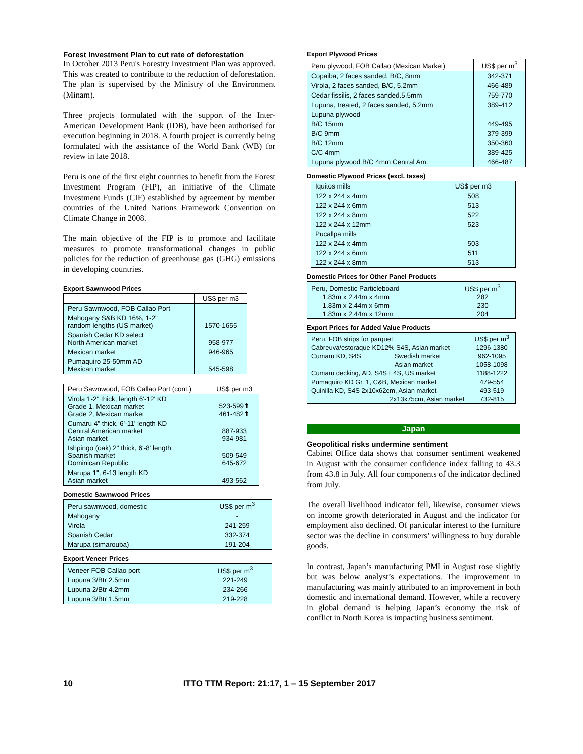Forest Investment Plan to cut rate of deforestation
In October 2013 Peru's Forestry Investment Plan was approved. This was created to contribute to the reduction of deforestation. The plan is supervised by the Ministry of the Environment (Minam).
Three projects formulated with the support of the Inter-American Development Bank (IDB), have been authorised for execution beginning in 2018. A fourth project is currently being formulated with the assistance of the World Bank (WB) for review in late 2018.
Peru is one of the first eight countries to benefit from the Forest Investment Program (FIP), an initiative of the Climate Investment Funds (CIF) established by agreement by member countries of the United Nations Framework Convention on Climate Change in 2008.
The main objective of the FIP is to promote and facilitate measures to promote transformational changes in public policies for the reduction of greenhouse gas (GHG) emissions in developing countries.
Export Sawnwood Prices
| | US$ per m3 |
| --- | --- |
| Peru Sawnwood, FOB Callao Port | |
| Mahogany S&B KD 16%, 1-2" random lengths (US market) | 1570-1655 |
| Spanish Cedar KD select North American market | 958-977 |
| Mexican market | 946-965 |
| Pumaquiro 25-50mm AD Mexican market | 545-598 |
| Peru Sawnwood, FOB Callao Port (cont.) | US$ per m3 |
| --- | --- |
| Virola 1-2" thick, length 6'-12' KD Grade 1, Mexican market Grade 2, Mexican market | 523-599⬆ 461-482⬆ |
| Cumaru 4" thick, 6'-11' length KD Central American market Asian market | 887-933 934-981 |
| Ishpingo (oak) 2" thick, 6'-8' length Spanish market Dominican Republic | 509-549 645-672 |
| Marupa 1", 6-13 length KD Asian market | 493-562 |
Domestic Sawnwood Prices
| Peru sawnwood, domestic | US$ per m<sup>3</sup> |
| Mahogany | - |
| Virola | 241-259 |
| Spanish Cedar | 332-374 |
| Marupa (simarouba) | 191-204 |
Export Veneer Prices
| Veneer FOB Callao port | US$ per m<sup>3</sup> |
| Lupuna 3/Btr 2.5mm | 221-249 |
| Lupuna 2/Btr 4.2mm | 234-266 |
| Lupuna 3/Btr 1.5mm | 219-228 |
Export Plywood Prices
| Peru plywood, FOB Callao (Mexican Market) | US$ per m<sup>3</sup> |
| --- | --- |
| Copaiba, 2 faces sanded, B/C, 8mm | 342-371 |
| Virola, 2 faces sanded, B/C, 5.2mm | 466-489 |
| Cedar fissilis, 2 faces sanded.5.5mm | 759-770 |
| Lupuna, treated, 2 faces sanded, 5.2mm | 389-412 |
| Lupuna plywood | |
| B/C 15mm | 449-495 |
| B/C 9mm | 379-399 |
| B/C 12mm | 350-360 |
| C/C 4mm | 389-425 |
| Lupuna plywood B/C 4mm Central Am. | 466-487 |
Domestic Plywood Prices (excl. taxes)
| Iquitos mills | US$ per m3 |
| 122 x 244 x 4mm | 508 |
| 122 x 244 x 6mm | 513 |
| 122 x 244 x 8mm | 522 |
| 122 x 244 x 12mm | 523 |
| Pucallpa mills | |
| 122 x 244 x 4mm | 503 |
| 122 x 244 x 6mm | 511 |
| 122 x 244 x 8mm | 513 |
Domestic Prices for Other Panel Products
| Peru, Domestic Particleboard | US$ per m<sup>3</sup> |
| 1.83m x 2.44m x 4mm | 282 |
| 1.83m x 2.44m x 6mm | 230 |
| 1.83m x 2.44m x 12mm | 204 |
Export Prices for Added Value Products
| Peru, FOB strips for parquet | | US$ per m<sup>3</sup> |
| Cabreuva/estoraque KD12% S4S, Asian market | | 1296-1380 |
| Cumaru KD, S4S | Swedish market | 962-1095 |
| | Asian market | 1058-1098 |
| Cumaru decking, AD, S4S E4S, US market | | 1188-1222 |
| Pumaquiro KD Gr. 1, C&B, Mexican market | | 479-554 |
| Quinilla KD, S4S 2x10x62cm, Asian market | | 493-519 |
| 2x13x75cm, Asian market | | 732-815 |
Japan
Geopolitical risks undermine sentiment
Cabinet Office data shows that consumer sentiment weakened in August with the consumer confidence index falling to 43.3 from 43.8 in July. All four components of the indicator declined from July.
The overall livelihood indicator fell, likewise, consumer views on income growth deteriorated in August and the indicator for employment also declined. Of particular interest to the furniture sector was the decline in consumers’ willingness to buy durable goods.
In contrast, Japan’s manufacturing PMI in August rose slightly but was below analyst’s expectations. The improvement in manufacturing was mainly attributed to an improvement in both domestic and international demand. However, while a recovery in global demand is helping Japan’s economy the risk of conflict in North Korea is impacting business sentiment.
10 ITTO TTM Report: 21:17, 1 – 15 September 2017